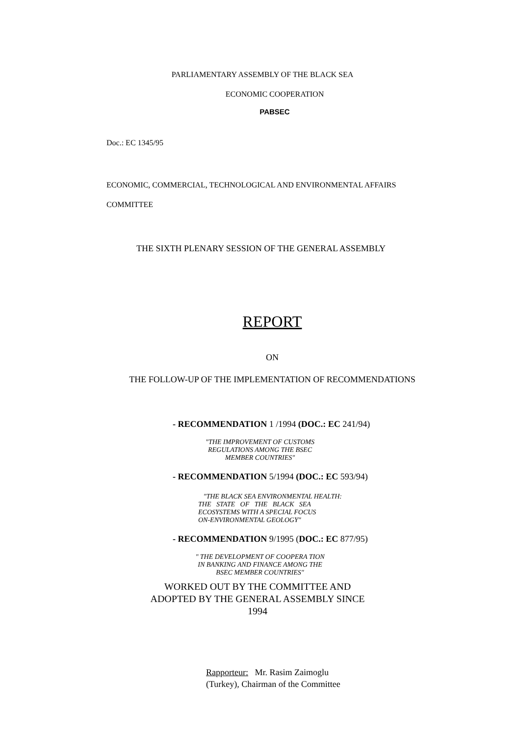PARLIAMENTARY ASSEMBLY OF THE BLACK SEA
ECONOMIC COOPERATION
PABSEC
Doc.: EC 1345/95
ECONOMIC, COMMERCIAL, TECHNOLOGICAL AND ENVIRONMENTAL AFFAIRS
COMMITTEE
THE SIXTH PLENARY SESSION OF THE GENERAL ASSEMBLY
REPORT
ON
THE FOLLOW-UP OF THE IMPLEMENTATION OF RECOMMENDATIONS
- RECOMMENDATION 1 /1994 (DOC.: EC 241/94)
"THE IMPROVEMENT OF CUSTOMS
REGULATIONS AMONG THE BSEC
MEMBER COUNTRIES"
- RECOMMENDATION 5/1994 (DOC.: EC 593/94)
"THE BLACK SEA ENVIRONMENTAL HEALTH:
THE STATE OF THE BLACK SEA
ECOSYSTEMS WITH A SPECIAL FOCUS
ON-ENVIRONMENTAL GEOLOGY"
- RECOMMENDATION 9/1995 (DOC.: EC 877/95)
" THE DEVELOPMENT OF COOPERA TION
IN BANKING AND FINANCE AMONG THE
BSEC MEMBER COUNTRIES"
WORKED OUT BY THE COMMITTEE AND
ADOPTED BY THE GENERAL ASSEMBLY SINCE
1994
Rapporteur: Mr. Rasim Zaimoglu
(Turkey), Chairman of the Committee